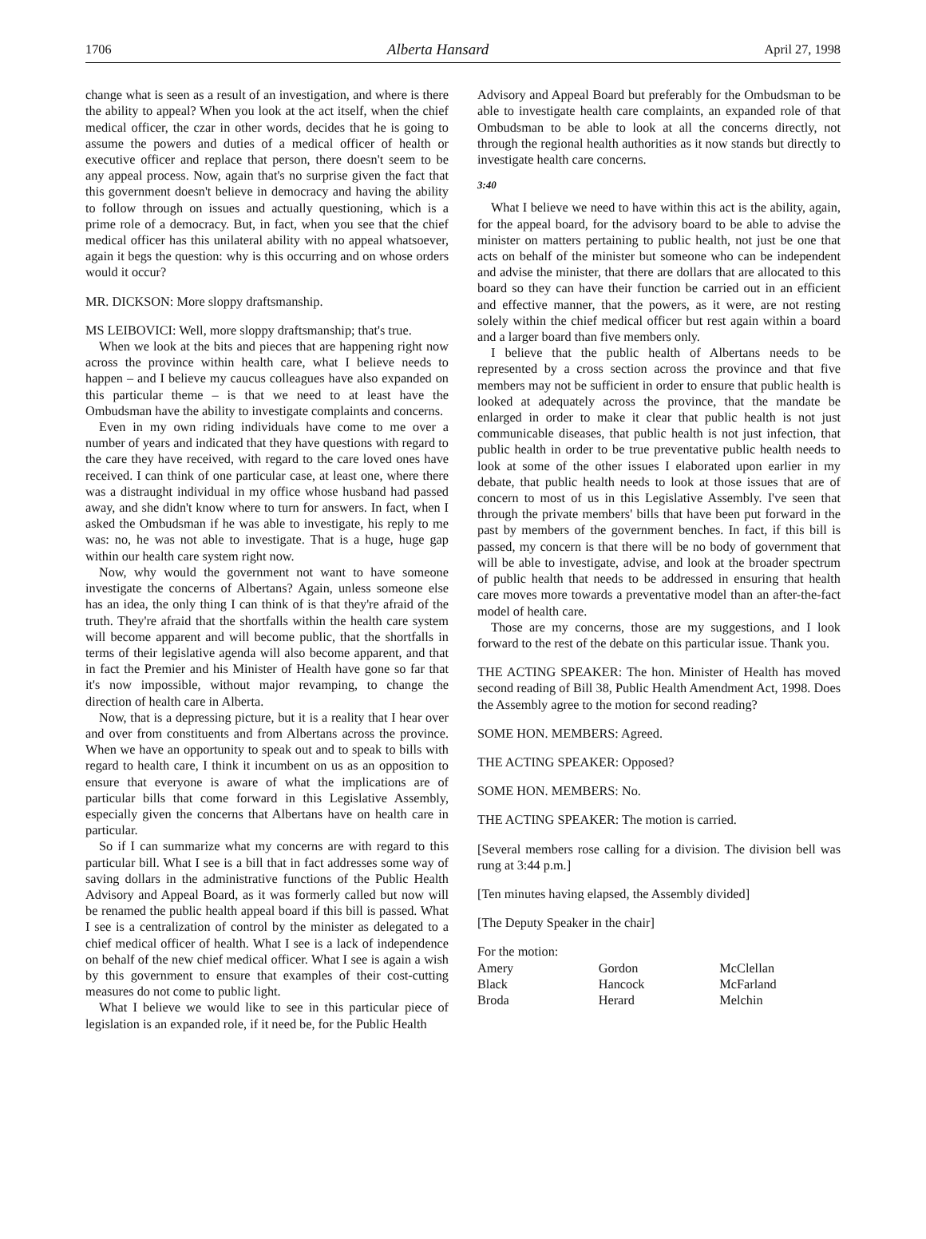1706 Alberta Hansard April 27, 1998
change what is seen as a result of an investigation, and where is there the ability to appeal? When you look at the act itself, when the chief medical officer, the czar in other words, decides that he is going to assume the powers and duties of a medical officer of health or executive officer and replace that person, there doesn't seem to be any appeal process. Now, again that's no surprise given the fact that this government doesn't believe in democracy and having the ability to follow through on issues and actually questioning, which is a prime role of a democracy. But, in fact, when you see that the chief medical officer has this unilateral ability with no appeal whatsoever, again it begs the question: why is this occurring and on whose orders would it occur?
MR. DICKSON: More sloppy draftsmanship.
MS LEIBOVICI: Well, more sloppy draftsmanship; that's true.
When we look at the bits and pieces that are happening right now across the province within health care, what I believe needs to happen – and I believe my caucus colleagues have also expanded on this particular theme – is that we need to at least have the Ombudsman have the ability to investigate complaints and concerns.
Even in my own riding individuals have come to me over a number of years and indicated that they have questions with regard to the care they have received, with regard to the care loved ones have received. I can think of one particular case, at least one, where there was a distraught individual in my office whose husband had passed away, and she didn't know where to turn for answers. In fact, when I asked the Ombudsman if he was able to investigate, his reply to me was: no, he was not able to investigate. That is a huge, huge gap within our health care system right now.
Now, why would the government not want to have someone investigate the concerns of Albertans? Again, unless someone else has an idea, the only thing I can think of is that they're afraid of the truth. They're afraid that the shortfalls within the health care system will become apparent and will become public, that the shortfalls in terms of their legislative agenda will also become apparent, and that in fact the Premier and his Minister of Health have gone so far that it's now impossible, without major revamping, to change the direction of health care in Alberta.
Now, that is a depressing picture, but it is a reality that I hear over and over from constituents and from Albertans across the province. When we have an opportunity to speak out and to speak to bills with regard to health care, I think it incumbent on us as an opposition to ensure that everyone is aware of what the implications are of particular bills that come forward in this Legislative Assembly, especially given the concerns that Albertans have on health care in particular.
So if I can summarize what my concerns are with regard to this particular bill. What I see is a bill that in fact addresses some way of saving dollars in the administrative functions of the Public Health Advisory and Appeal Board, as it was formerly called but now will be renamed the public health appeal board if this bill is passed. What I see is a centralization of control by the minister as delegated to a chief medical officer of health. What I see is a lack of independence on behalf of the new chief medical officer. What I see is again a wish by this government to ensure that examples of their cost-cutting measures do not come to public light.
What I believe we would like to see in this particular piece of legislation is an expanded role, if it need be, for the Public Health
Advisory and Appeal Board but preferably for the Ombudsman to be able to investigate health care complaints, an expanded role of that Ombudsman to be able to look at all the concerns directly, not through the regional health authorities as it now stands but directly to investigate health care concerns.
3:40
What I believe we need to have within this act is the ability, again, for the appeal board, for the advisory board to be able to advise the minister on matters pertaining to public health, not just be one that acts on behalf of the minister but someone who can be independent and advise the minister, that there are dollars that are allocated to this board so they can have their function be carried out in an efficient and effective manner, that the powers, as it were, are not resting solely within the chief medical officer but rest again within a board and a larger board than five members only.
I believe that the public health of Albertans needs to be represented by a cross section across the province and that five members may not be sufficient in order to ensure that public health is looked at adequately across the province, that the mandate be enlarged in order to make it clear that public health is not just communicable diseases, that public health is not just infection, that public health in order to be true preventative public health needs to look at some of the other issues I elaborated upon earlier in my debate, that public health needs to look at those issues that are of concern to most of us in this Legislative Assembly. I've seen that through the private members' bills that have been put forward in the past by members of the government benches. In fact, if this bill is passed, my concern is that there will be no body of government that will be able to investigate, advise, and look at the broader spectrum of public health that needs to be addressed in ensuring that health care moves more towards a preventative model than an after-the-fact model of health care.
Those are my concerns, those are my suggestions, and I look forward to the rest of the debate on this particular issue. Thank you.
THE ACTING SPEAKER: The hon. Minister of Health has moved second reading of Bill 38, Public Health Amendment Act, 1998. Does the Assembly agree to the motion for second reading?
SOME HON. MEMBERS: Agreed.
THE ACTING SPEAKER: Opposed?
SOME HON. MEMBERS: No.
THE ACTING SPEAKER: The motion is carried.
[Several members rose calling for a division. The division bell was rung at 3:44 p.m.]
[Ten minutes having elapsed, the Assembly divided]
[The Deputy Speaker in the chair]
For the motion:
| Amery | Gordon | McClellan |
| Black | Hancock | McFarland |
| Broda | Herard | Melchin |